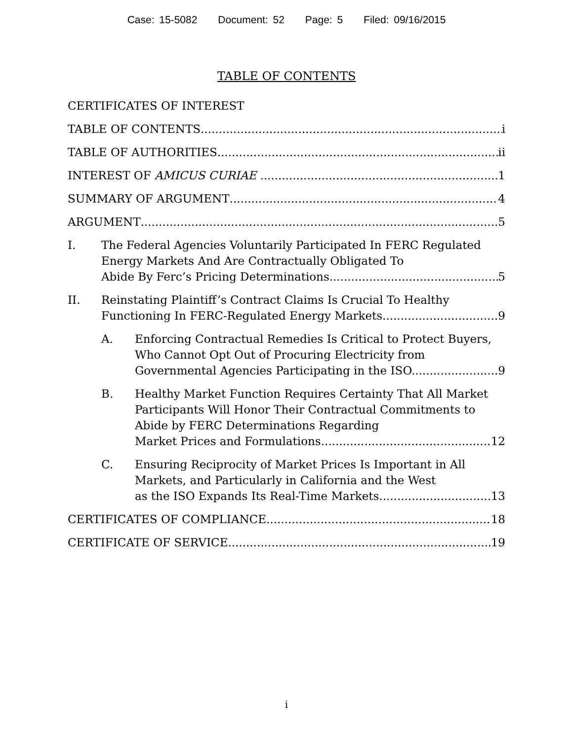Case: 15-5082 Document: 52 Page: 5 Filed: 09/16/2015
TABLE OF CONTENTS
CERTIFICATES OF INTEREST
TABLE OF CONTENTS i
TABLE OF AUTHORITIES ii
INTEREST OF AMICUS CURIAE 1
SUMMARY OF ARGUMENT 4
ARGUMENT 5
I. The Federal Agencies Voluntarily Participated In FERC Regulated Energy Markets And Are Contractually Obligated To
Abide By Ferc’s Pricing Determinations. 5
II. Reinstating Plaintiff’s Contract Claims Is Crucial To Healthy
Functioning In FERC-Regulated Energy Markets. 9
A. Enforcing Contractual Remedies Is Critical to Protect Buyers, Who Cannot Opt Out of Procuring Electricity from
Governmental Agencies Participating in the ISO. 9
B. Healthy Market Function Requires Certainty That All Market Participants Will Honor Their Contractual Commitments to Abide by FERC Determinations Regarding
Market Prices and Formulations. 12
C. Ensuring Reciprocity of Market Prices Is Important in All Markets, and Particularly in California and the West
as the ISO Expands Its Real-Time Markets. 13
CERTIFICATES OF COMPLIANCE 18
CERTIFICATE OF SERVICE 19
i